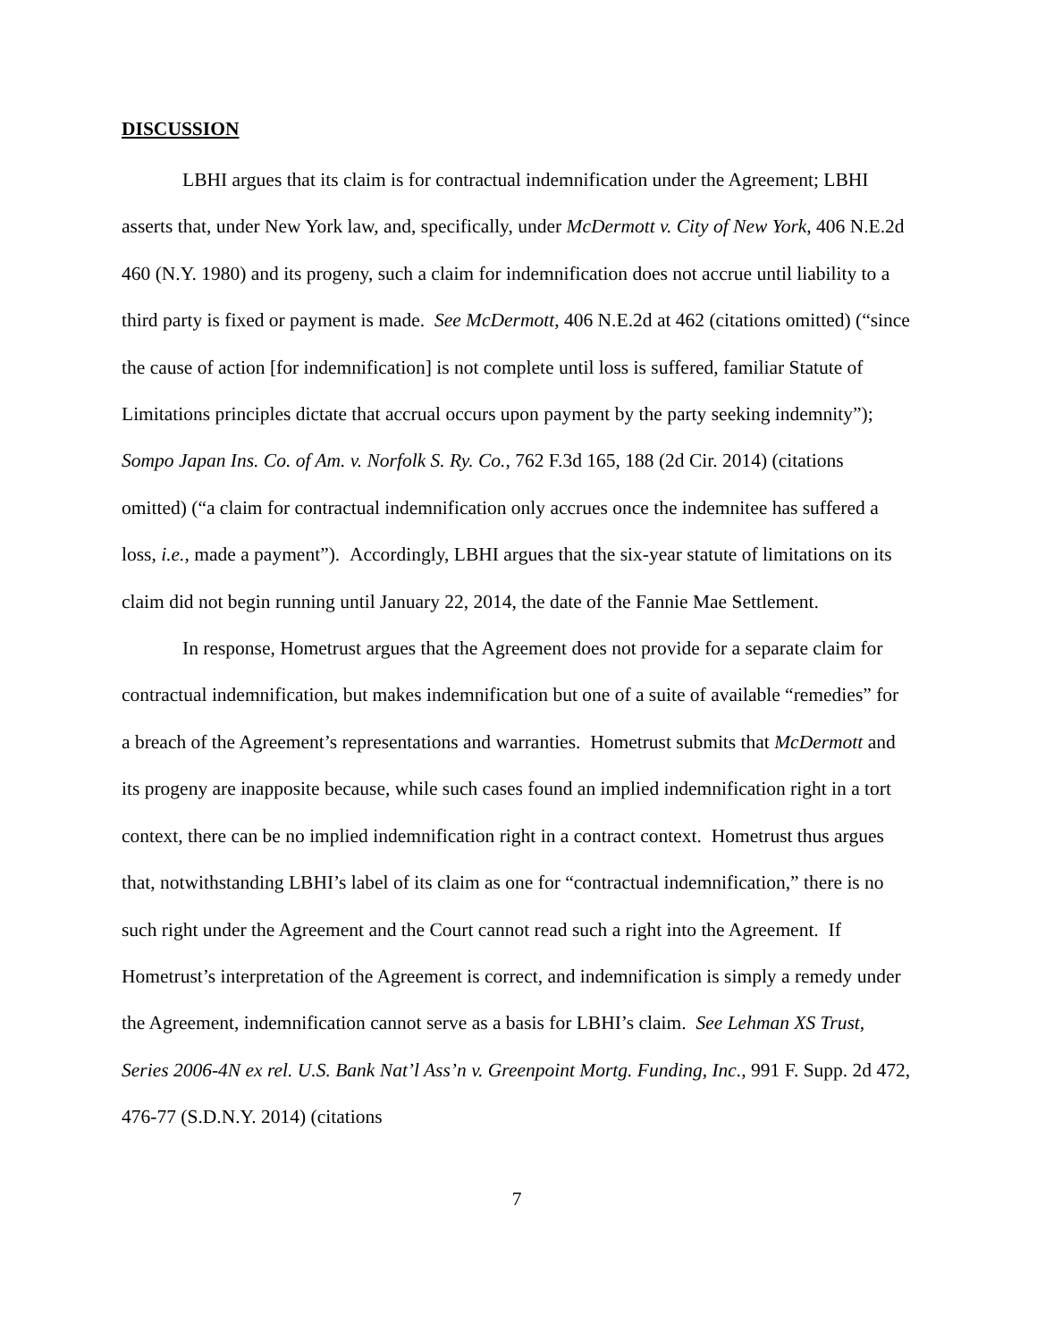DISCUSSION
LBHI argues that its claim is for contractual indemnification under the Agreement; LBHI asserts that, under New York law, and, specifically, under McDermott v. City of New York, 406 N.E.2d 460 (N.Y. 1980) and its progeny, such a claim for indemnification does not accrue until liability to a third party is fixed or payment is made. See McDermott, 406 N.E.2d at 462 (citations omitted) (“since the cause of action [for indemnification] is not complete until loss is suffered, familiar Statute of Limitations principles dictate that accrual occurs upon payment by the party seeking indemnity”); Sompo Japan Ins. Co. of Am. v. Norfolk S. Ry. Co., 762 F.3d 165, 188 (2d Cir. 2014) (citations omitted) (“a claim for contractual indemnification only accrues once the indemnitee has suffered a loss, i.e., made a payment”). Accordingly, LBHI argues that the six-year statute of limitations on its claim did not begin running until January 22, 2014, the date of the Fannie Mae Settlement.
In response, Hometrust argues that the Agreement does not provide for a separate claim for contractual indemnification, but makes indemnification but one of a suite of available “remedies” for a breach of the Agreement’s representations and warranties. Hometrust submits that McDermott and its progeny are inapposite because, while such cases found an implied indemnification right in a tort context, there can be no implied indemnification right in a contract context. Hometrust thus argues that, notwithstanding LBHI’s label of its claim as one for “contractual indemnification,” there is no such right under the Agreement and the Court cannot read such a right into the Agreement. If Hometrust’s interpretation of the Agreement is correct, and indemnification is simply a remedy under the Agreement, indemnification cannot serve as a basis for LBHI’s claim. See Lehman XS Trust, Series 2006-4N ex rel. U.S. Bank Nat’l Ass’n v. Greenpoint Mortg. Funding, Inc., 991 F. Supp. 2d 472, 476-77 (S.D.N.Y. 2014) (citations
7